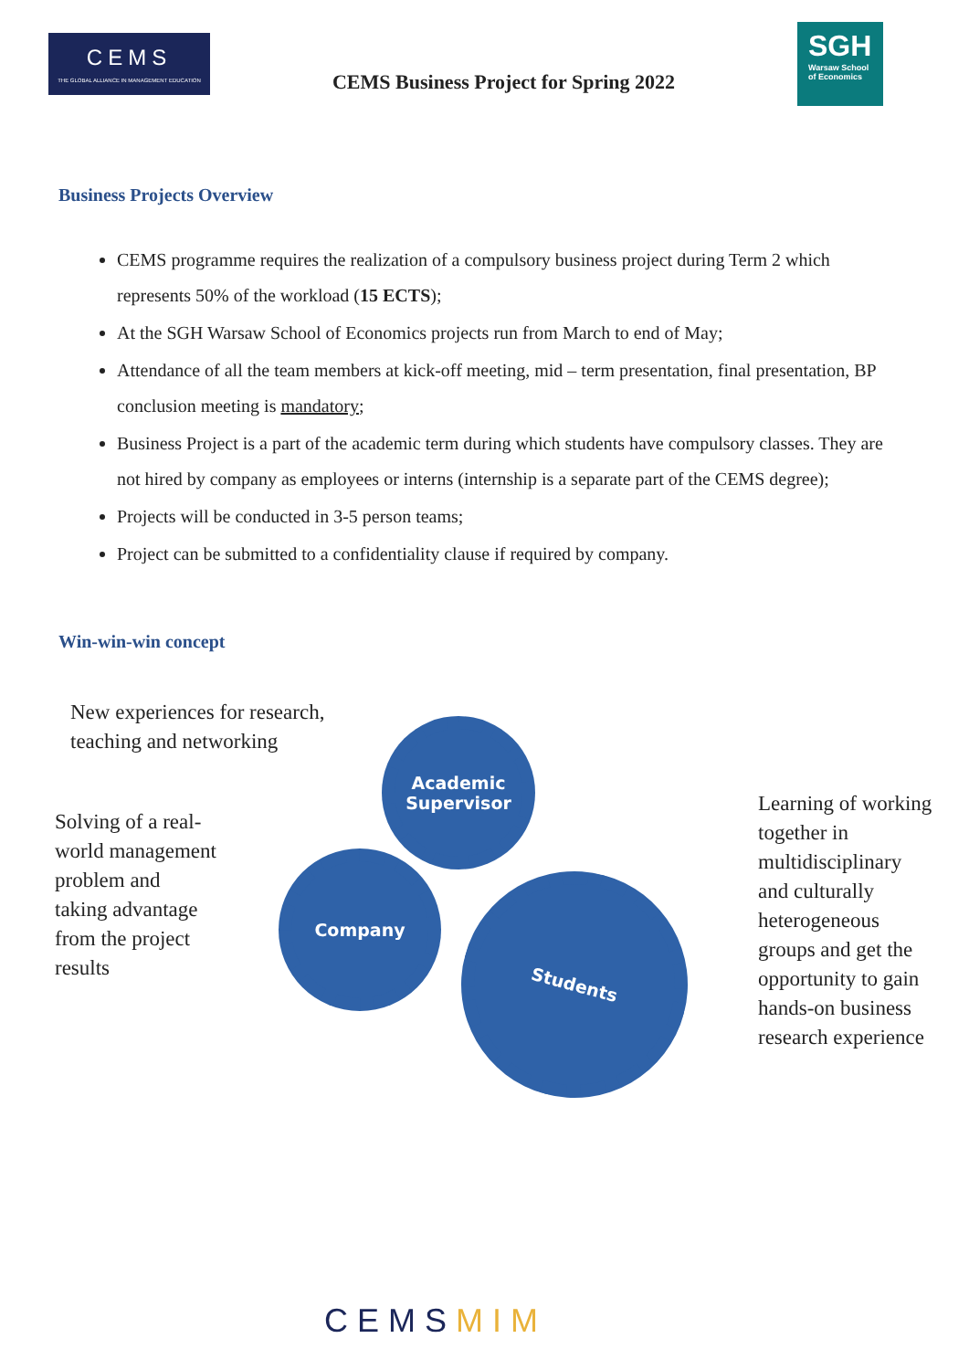CEMS
THE GLOBAL ALLIANCE IN MANAGEMENT EDUCATION
CEMS Business Project for Spring 2022
SGH
Warsaw School of Economics
Business Projects Overview
CEMS programme requires the realization of a compulsory business project during Term 2 which represents 50% of the workload (15 ECTS);
At the SGH Warsaw School of Economics projects run from March to end of May;
Attendance of all the team members at kick-off meeting, mid – term presentation, final presentation, BP conclusion meeting is mandatory;
Business Project is a part of the academic term during which students have compulsory classes. They are not hired by company as employees or interns (internship is a separate part of the CEMS degree);
Projects will be conducted in 3-5 person teams;
Project can be submitted to a confidentiality clause if required by company.
Win-win-win concept
New experiences for research,
teaching and networking
Solving of a real-
world management
problem and
taking advantage
from the project
results
Academic Supervisor
Company
Students
Learning of working
together in
multidisciplinary
and culturally
heterogeneous
groups and get the
opportunity to gain
hands-on business
research experience
CEMSMIM